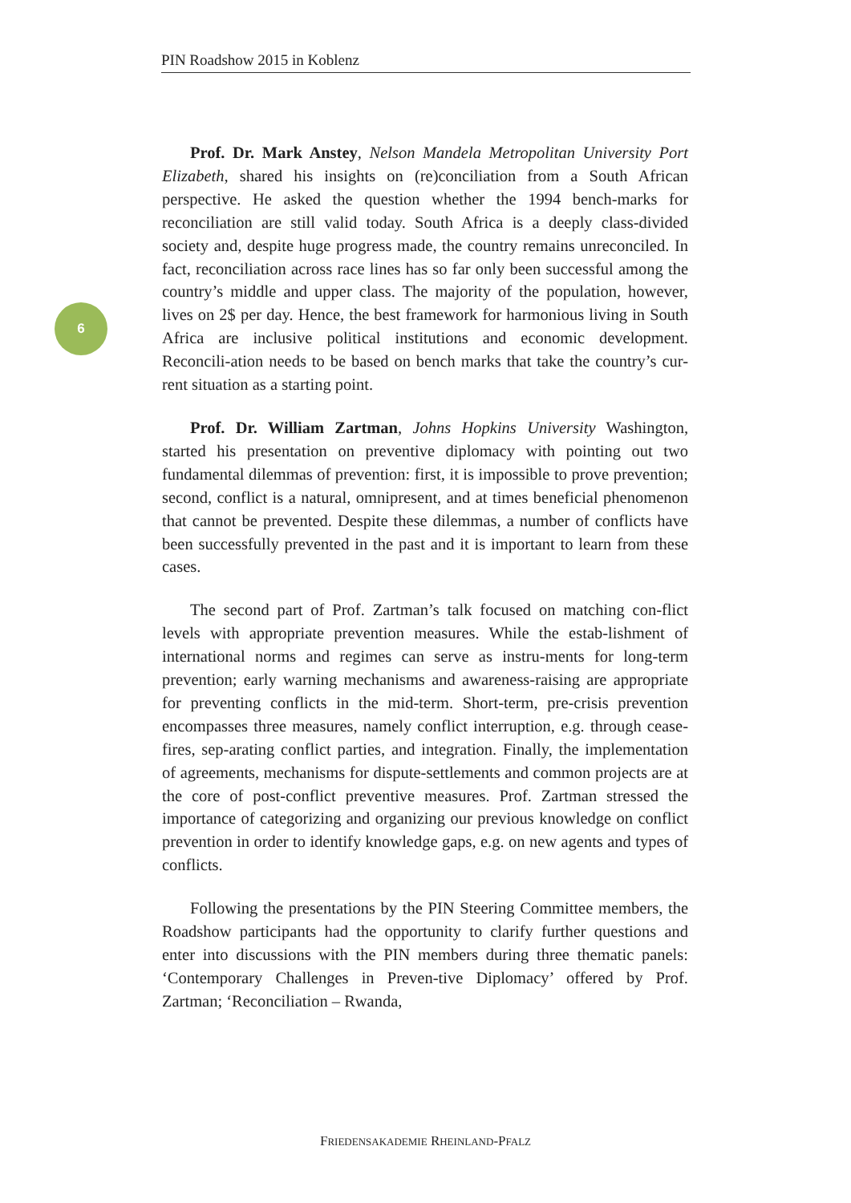PIN Roadshow 2015 in Koblenz
6
Prof. Dr. Mark Anstey, Nelson Mandela Metropolitan University Port Elizabeth, shared his insights on (re)conciliation from a South African perspective. He asked the question whether the 1994 bench-marks for reconciliation are still valid today. South Africa is a deeply class-divided society and, despite huge progress made, the country remains unreconciled. In fact, reconciliation across race lines has so far only been successful among the country’s middle and upper class. The majority of the population, however, lives on 2$ per day. Hence, the best framework for harmonious living in South Africa are inclusive political institutions and economic development. Reconcili-ation needs to be based on bench marks that take the country’s cur-rent situation as a starting point.
Prof. Dr. William Zartman, Johns Hopkins University Washington, started his presentation on preventive diplomacy with pointing out two fundamental dilemmas of prevention: first, it is impossible to prove prevention; second, conflict is a natural, omnipresent, and at times beneficial phenomenon that cannot be prevented. Despite these dilemmas, a number of conflicts have been successfully prevented in the past and it is important to learn from these cases.
The second part of Prof. Zartman’s talk focused on matching con-flict levels with appropriate prevention measures. While the estab-lishment of international norms and regimes can serve as instru-ments for long-term prevention; early warning mechanisms and awareness-raising are appropriate for preventing conflicts in the mid-term. Short-term, pre-crisis prevention encompasses three measures, namely conflict interruption, e.g. through cease-fires, sep-arating conflict parties, and integration. Finally, the implementation of agreements, mechanisms for dispute-settlements and common projects are at the core of post-conflict preventive measures. Prof. Zartman stressed the importance of categorizing and organizing our previous knowledge on conflict prevention in order to identify knowledge gaps, e.g. on new agents and types of conflicts.
Following the presentations by the PIN Steering Committee members, the Roadshow participants had the opportunity to clarify further questions and enter into discussions with the PIN members during three thematic panels: ‘Contemporary Challenges in Preven-tive Diplomacy’ offered by Prof. Zartman; ‘Reconciliation – Rwanda,
FRIEDENSAKADEMIE RHEINLAND-PFALZ